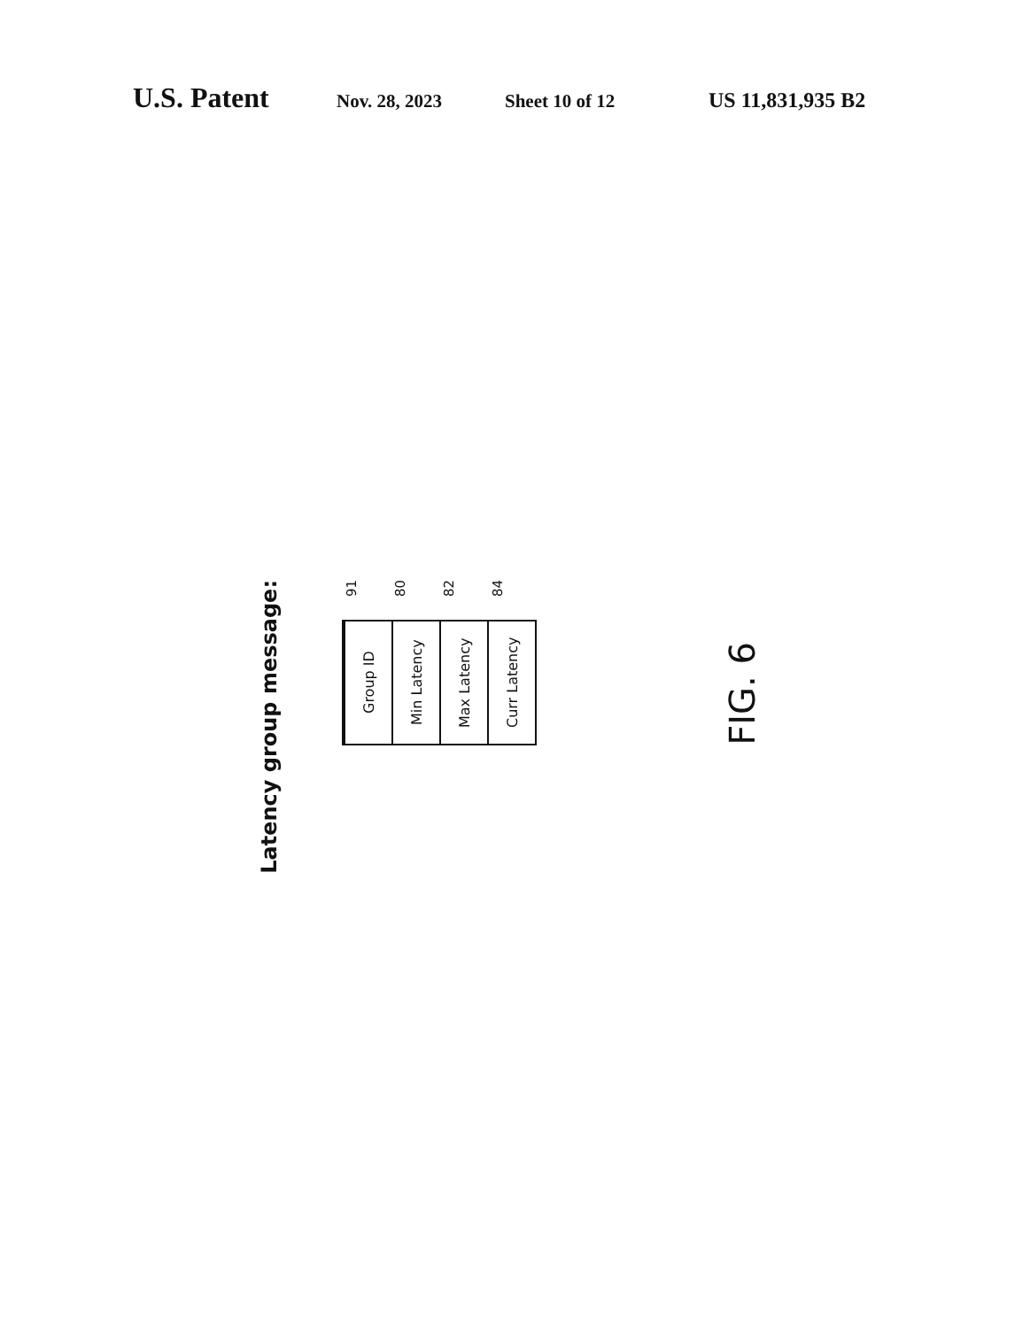U.S. Patent Nov. 28, 2023 Sheet 10 of 12 US 11,831,935 B2
Latency group message:
91 80 82 84
Group ID
Min Latency
Max Latency
Curr Latency
FIG. 6